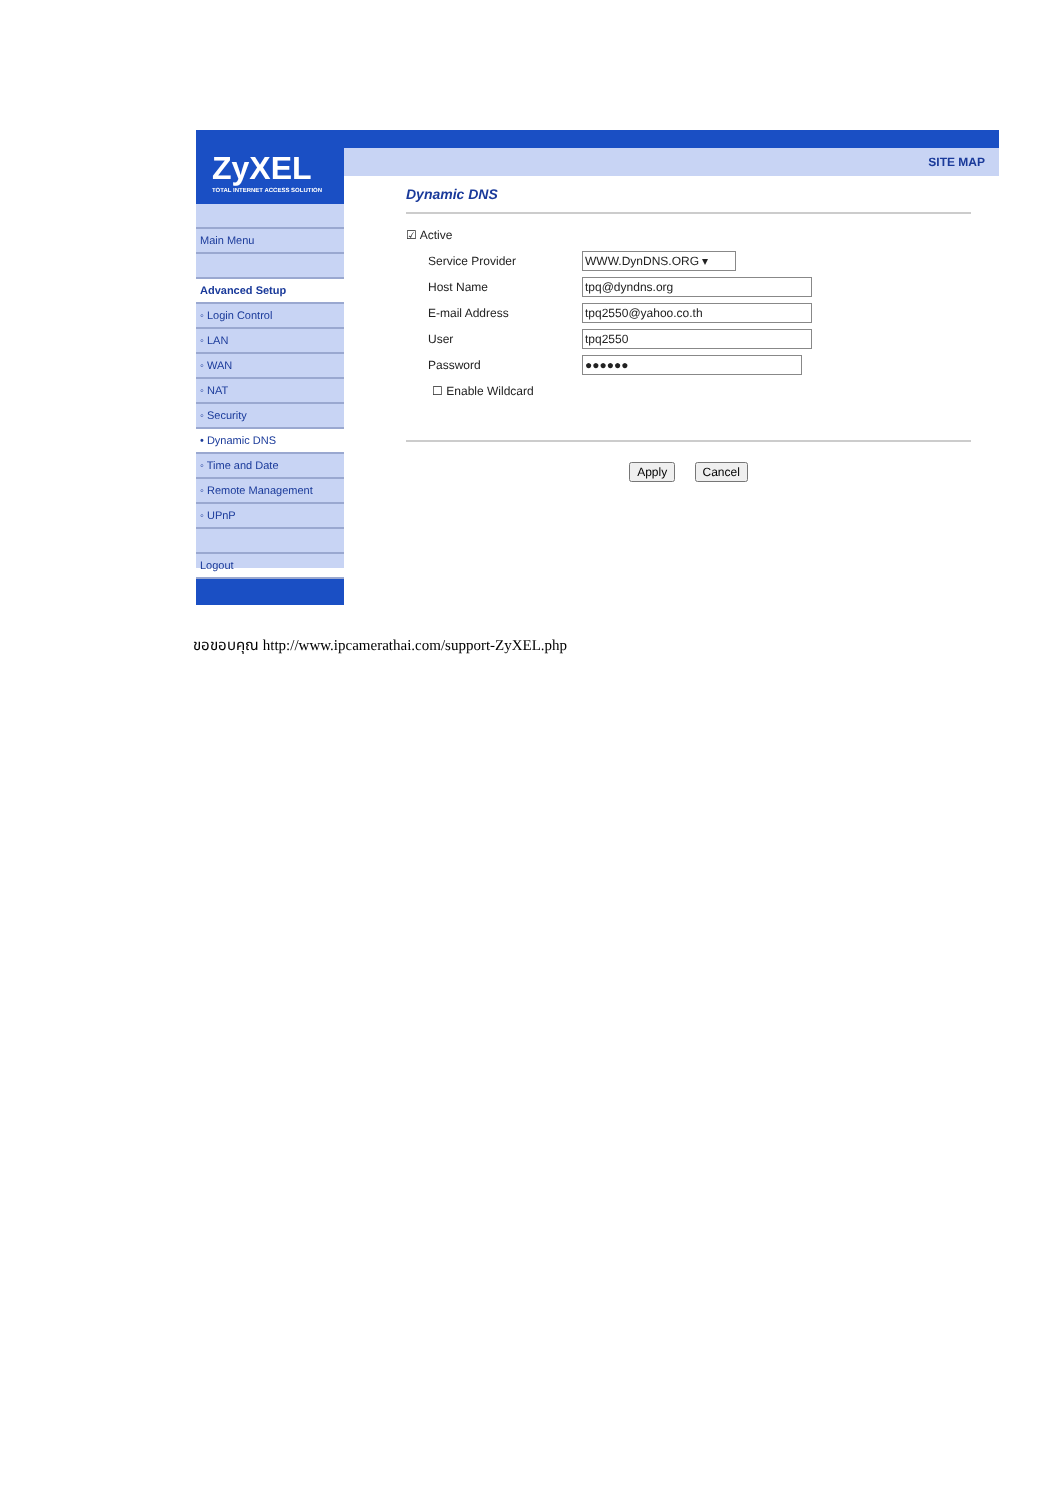ZyXEL
TOTAL INTERNET ACCESS SOLUTION
Main Menu
Advanced Setup
◦ Login Control
◦ LAN
◦ WAN
◦ NAT
◦ Security
• Dynamic DNS
◦ Time and Date
◦ Remote Management
◦ UPnP
Logout
SITE MAP
Dynamic DNS
☑ Active
Service Provider
WWW.DynDNS.ORG ▾
Host Name
tpq@dyndns.org
E-mail Address
tpq2550@yahoo.co.th
User
tpq2550
Password
●●●●●●
☐ Enable Wildcard
Apply Cancel
ขอขอบคุณ http://www.ipcamerathai.com/support-ZyXEL.php